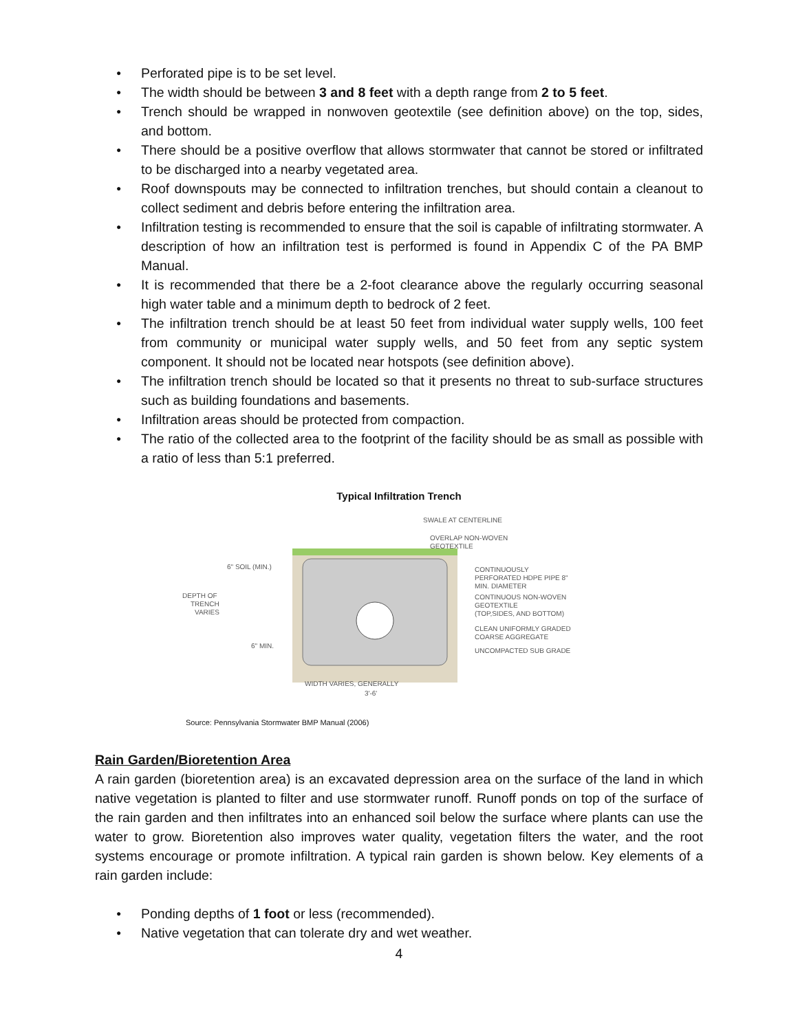● Perforated pipe is to be set level.
● The width should be between 3 and 8 feet with a depth range from 2 to 5 feet.
● Trench should be wrapped in nonwoven geotextile (see definition above) on the top, sides, and bottom.
● There should be a positive overflow that allows stormwater that cannot be stored or infiltrated to be discharged into a nearby vegetated area.
● Roof downspouts may be connected to infiltration trenches, but should contain a cleanout to collect sediment and debris before entering the infiltration area.
● Infiltration testing is recommended to ensure that the soil is capable of infiltrating stormwater. A description of how an infiltration test is performed is found in Appendix C of the PA BMP Manual.
● It is recommended that there be a 2-foot clearance above the regularly occurring seasonal high water table and a minimum depth to bedrock of 2 feet.
● The infiltration trench should be at least 50 feet from individual water supply wells, 100 feet from community or municipal water supply wells, and 50 feet from any septic system component. It should not be located near hotspots (see definition above).
● The infiltration trench should be located so that it presents no threat to sub-surface structures such as building foundations and basements.
● Infiltration areas should be protected from compaction.
● The ratio of the collected area to the footprint of the facility should be as small as possible with a ratio of less than 5:1 preferred.
Typical Infiltration Trench
SWALE AT CENTERLINE
OVERLAP NON-WOVEN
GEOTEXTILE
CONTINUOUSLY
PERFORATED HDPE PIPE 8"
MIN. DIAMETER
CONTINUOUS NON-WOVEN
GEOTEXTILE
(TOP,SIDES, AND BOTTOM)
CLEAN UNIFORMLY GRADED
COARSE AGGREGATE
UNCOMPACTED SUB GRADE
6" SOIL (MIN.)
DEPTH OF
TRENCH
VARIES
6" MIN.
WIDTH VARIES, GENERALLY
3'-6'
Source: Pennsylvania Stormwater BMP Manual (2006)
Rain Garden/Bioretention Area
A rain garden (bioretention area) is an excavated depression area on the surface of the land in which native vegetation is planted to filter and use stormwater runoff. Runoff ponds on top of the surface of the rain garden and then infiltrates into an enhanced soil below the surface where plants can use the water to grow. Bioretention also improves water quality, vegetation filters the water, and the root systems encourage or promote infiltration. A typical rain garden is shown below. Key elements of a rain garden include:
● Ponding depths of 1 foot or less (recommended).
● Native vegetation that can tolerate dry and wet weather.
4